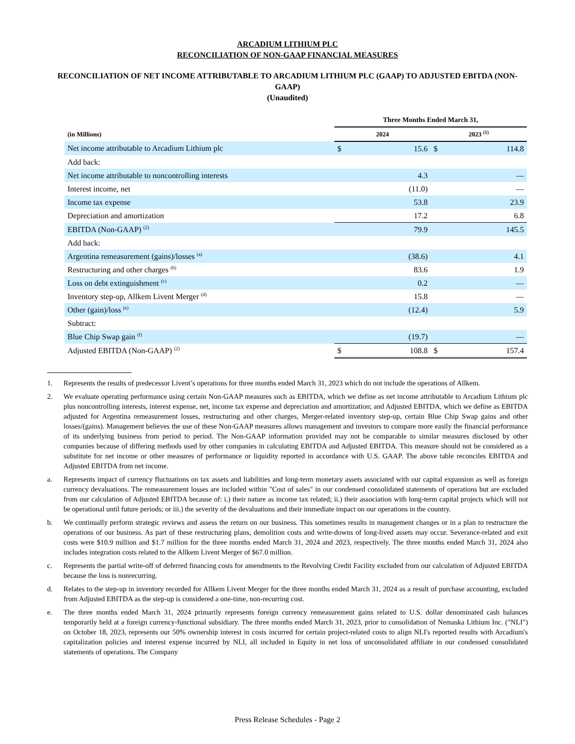ARCADIUM LITHIUM PLC
RECONCILIATION OF NON-GAAP FINANCIAL MEASURES
RECONCILIATION OF NET INCOME ATTRIBUTABLE TO ARCADIUM LITHIUM PLC (GAAP) TO ADJUSTED EBITDA (NON-GAAP)
(Unaudited)
| | Three Months Ended March 31, | | | |
| --- | --- | --- | --- | --- |
| (in Millions) | 2024 | | 2023 <sup>(1)</sup> | |
| Net income attributable to Arcadium Lithium plc | $ | 15.6 | $ | 114.8 |
| Add back: | | | | |
| Net income attributable to noncontrolling interests | | 4.3 | | — |
| Interest income, net | | (11.0) | | — |
| Income tax expense | | 53.8 | | 23.9 |
| Depreciation and amortization | | 17.2 | | 6.8 |
| EBITDA (Non-GAAP) <sup>(2)</sup> | | 79.9 | | 145.5 |
| Add back: | | | | |
| Argentina remeasurement (gains)/losses <sup>(a)</sup> | | (38.6) | | 4.1 |
| Restructuring and other charges <sup>(b)</sup> | | 83.6 | | 1.9 |
| Loss on debt extinguishment <sup>(c)</sup> | | 0.2 | | — |
| Inventory step-up, Allkem Livent Merger <sup>(d)</sup> | | 15.8 | | — |
| Other (gain)/loss <sup>(e)</sup> | | (12.4) | | 5.9 |
| Subtract: | | | | |
| Blue Chip Swap gain <sup>(f)</sup> | | (19.7) | | — |
| Adjusted EBITDA (Non-GAAP) <sup>(2)</sup> | $ | 108.8 | $ | 157.4 |
1. Represents the results of predecessor Livent’s operations for three months ended March 31, 2023 which do not include the operations of Allkem.
2. We evaluate operating performance using certain Non-GAAP measures such as EBITDA, which we define as net income attributable to Arcadium Lithium plc plus noncontrolling interests, interest expense, net, income tax expense and depreciation and amortization; and Adjusted EBITDA, which we define as EBITDA adjusted for Argentina remeasurement losses, restructuring and other charges, Merger-related inventory step-up, certain Blue Chip Swap gains and other losses/(gains). Management believes the use of these Non-GAAP measures allows management and investors to compare more easily the financial performance of its underlying business from period to period. The Non-GAAP information provided may not be comparable to similar measures disclosed by other companies because of differing methods used by other companies in calculating EBITDA and Adjusted EBITDA. This measure should not be considered as a substitute for net income or other measures of performance or liquidity reported in accordance with U.S. GAAP. The above table reconciles EBITDA and Adjusted EBITDA from net income.
a. Represents impact of currency fluctuations on tax assets and liabilities and long-term monetary assets associated with our capital expansion as well as foreign currency devaluations. The remeasurement losses are included within "Cost of sales" in our condensed consolidated statements of operations but are excluded from our calculation of Adjusted EBITDA because of: i.) their nature as income tax related; ii.) their association with long-term capital projects which will not be operational until future periods; or iii.) the severity of the devaluations and their immediate impact on our operations in the country.
b. We continually perform strategic reviews and assess the return on our business. This sometimes results in management changes or in a plan to restructure the operations of our business. As part of these restructuring plans, demolition costs and write-downs of long-lived assets may occur. Severance-related and exit costs were $10.9 million and $1.7 million for the three months ended March 31, 2024 and 2023, respectively. The three months ended March 31, 2024 also includes integration costs related to the Allkem Livent Merger of $67.0 million.
c. Represents the partial write-off of deferred financing costs for amendments to the Revolving Credit Facility excluded from our calculation of Adjusted EBITDA because the loss is nonrecurring.
d. Relates to the step-up in inventory recorded for Allkem Livent Merger for the three months ended March 31, 2024 as a result of purchase accounting, excluded from Adjusted EBITDA as the step-up is considered a one-time, non-recurring cost.
e. The three months ended March 31, 2024 primarily represents foreign currency remeasurement gains related to U.S. dollar denominated cash balances temporarily held at a foreign currency-functional subsidiary. The three months ended March 31, 2023, prior to consolidation of Nemaska Lithium Inc. ("NLI") on October 18, 2023, represents our 50% ownership interest in costs incurred for certain project-related costs to align NLI's reported results with Arcadium's capitalization policies and interest expense incurred by NLI, all included in Equity in net loss of unconsolidated affiliate in our condensed consolidated statements of operations. The Company
Press Release Schedules - Page 2